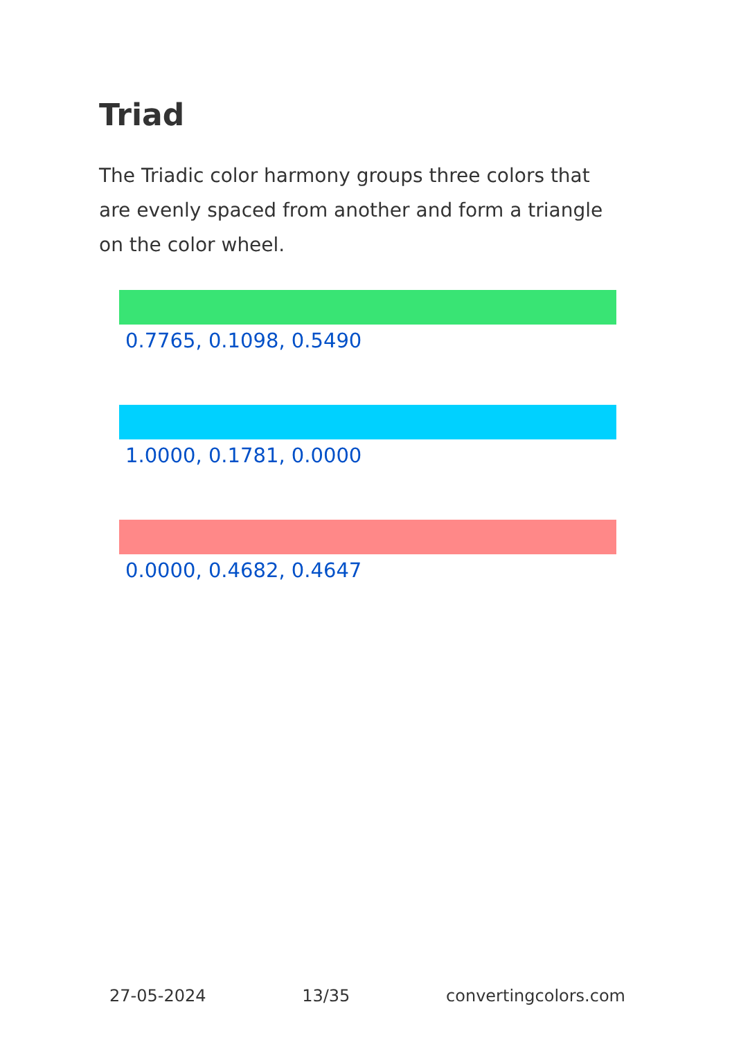Triad
The Triadic color harmony groups three colors that are evenly spaced from another and form a triangle on the color wheel.
0.7765, 0.1098, 0.5490
1.0000, 0.1781, 0.0000
0.0000, 0.4682, 0.4647
27-05-2024 13/35 convertingcolors.com